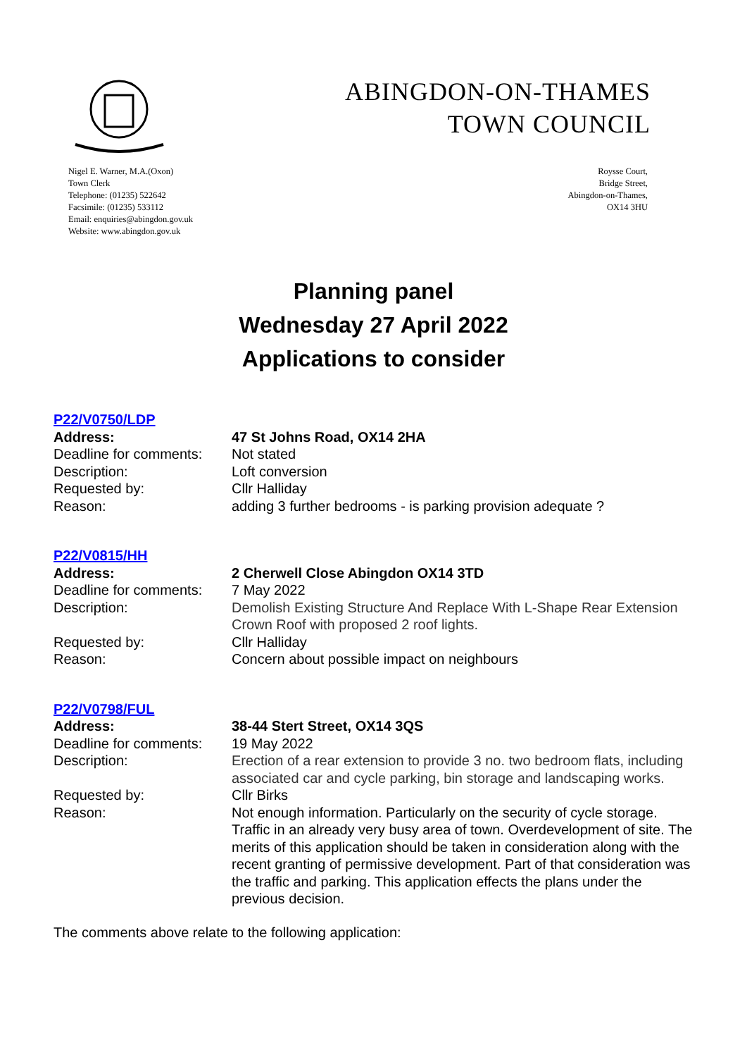ABINGDON-ON-THAMES
TOWN COUNCIL
Nigel E. Warner, M.A.(Oxon)
Town Clerk
Telephone: (01235) 522642
Facsimile: (01235) 533112
Email: enquiries@abingdon.gov.uk
Website: www.abingdon.gov.uk
Roysse Court,
Bridge Street,
Abingdon-on-Thames,
OX14 3HU
Planning panel
Wednesday 27 April 2022
Applications to consider
P22/V0750/LDP
Address: 47 St Johns Road, OX14 2HA
Deadline for comments:
Not stated
Description: Loft conversion
Requested by: Cllr Halliday
Reason: adding 3 further bedrooms - is parking provision adequate ?
P22/V0815/HH
Address: 2 Cherwell Close Abingdon OX14 3TD
Deadline for comments:
7 May 2022
Description: Demolish Existing Structure And Replace With L-Shape Rear Extension Crown Roof with proposed 2 roof lights.
Requested by: Cllr Halliday
Reason: Concern about possible impact on neighbours
P22/V0798/FUL
Address: 38-44 Stert Street, OX14 3QS
Deadline for comments:
19 May 2022
Description: Erection of a rear extension to provide 3 no. two bedroom flats, including associated car and cycle parking, bin storage and landscaping works.
Requested by: Cllr Birks
Reason: Not enough information. Particularly on the security of cycle storage. Traffic in an already very busy area of town. Overdevelopment of site. The merits of this application should be taken in consideration along with the recent granting of permissive development. Part of that consideration was the traffic and parking. This application effects the plans under the previous decision.
The comments above relate to the following application: